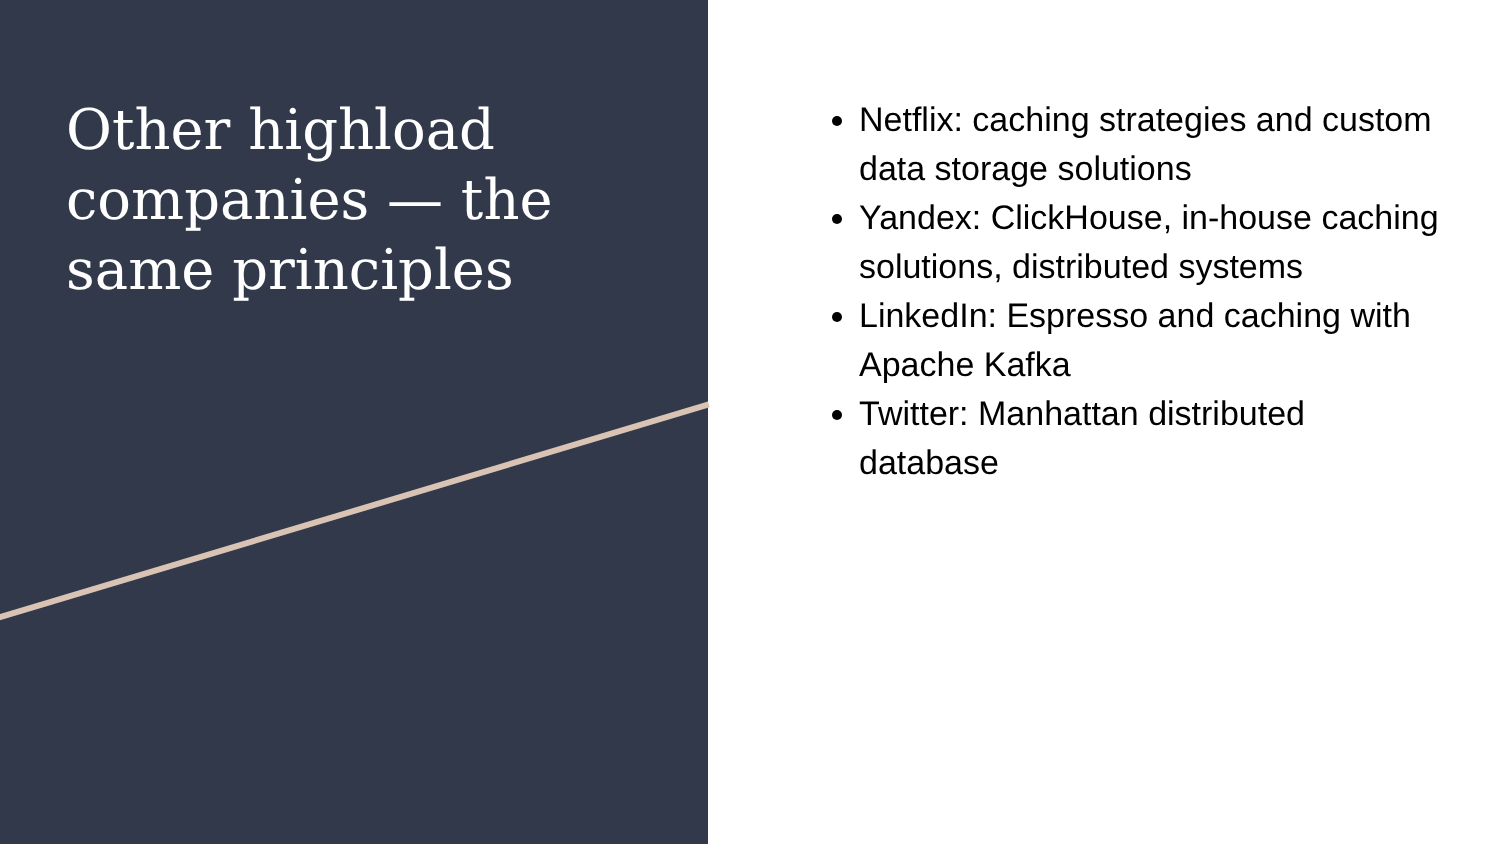Other highload companies — the same principles
Netflix: caching strategies and custom data storage solutions
Yandex: ClickHouse, in-house caching solutions, distributed systems
LinkedIn: Espresso and caching with Apache Kafka
Twitter: Manhattan distributed database